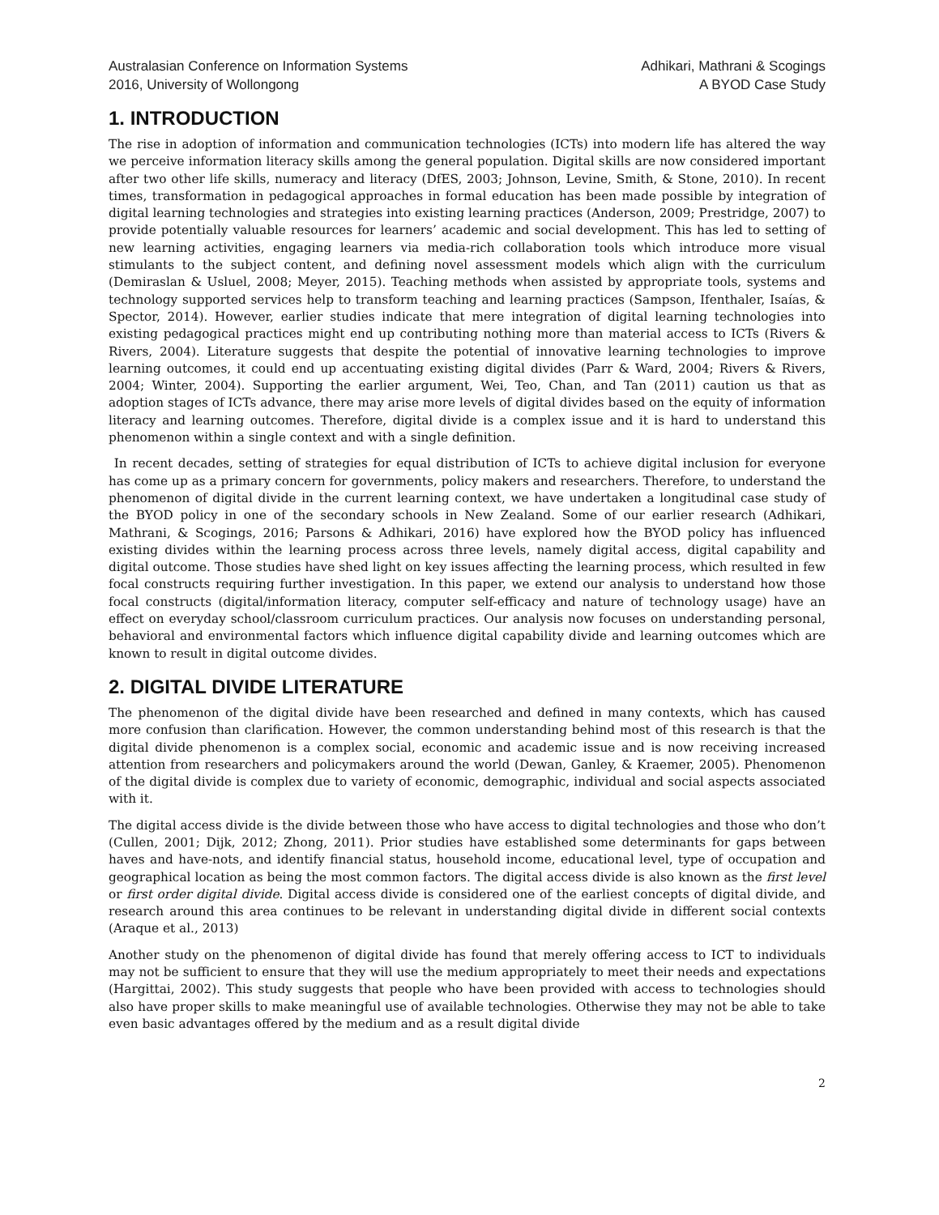Australasian Conference on Information Systems
2016, University of Wollongong
Adhikari, Mathrani & Scogings
A BYOD Case Study
1. INTRODUCTION
The rise in adoption of information and communication technologies (ICTs) into modern life has altered the way we perceive information literacy skills among the general population. Digital skills are now considered important after two other life skills, numeracy and literacy (DfES, 2003; Johnson, Levine, Smith, & Stone, 2010). In recent times, transformation in pedagogical approaches in formal education has been made possible by integration of digital learning technologies and strategies into existing learning practices (Anderson, 2009; Prestridge, 2007) to provide potentially valuable resources for learners’ academic and social development. This has led to setting of new learning activities, engaging learners via media-rich collaboration tools which introduce more visual stimulants to the subject content, and defining novel assessment models which align with the curriculum (Demiraslan & Usluel, 2008; Meyer, 2015). Teaching methods when assisted by appropriate tools, systems and technology supported services help to transform teaching and learning practices (Sampson, Ifenthaler, Isaías, & Spector, 2014). However, earlier studies indicate that mere integration of digital learning technologies into existing pedagogical practices might end up contributing nothing more than material access to ICTs (Rivers & Rivers, 2004). Literature suggests that despite the potential of innovative learning technologies to improve learning outcomes, it could end up accentuating existing digital divides (Parr & Ward, 2004; Rivers & Rivers, 2004; Winter, 2004). Supporting the earlier argument, Wei, Teo, Chan, and Tan (2011) caution us that as adoption stages of ICTs advance, there may arise more levels of digital divides based on the equity of information literacy and learning outcomes. Therefore, digital divide is a complex issue and it is hard to understand this phenomenon within a single context and with a single definition.
In recent decades, setting of strategies for equal distribution of ICTs to achieve digital inclusion for everyone has come up as a primary concern for governments, policy makers and researchers. Therefore, to understand the phenomenon of digital divide in the current learning context, we have undertaken a longitudinal case study of the BYOD policy in one of the secondary schools in New Zealand. Some of our earlier research (Adhikari, Mathrani, & Scogings, 2016; Parsons & Adhikari, 2016) have explored how the BYOD policy has influenced existing divides within the learning process across three levels, namely digital access, digital capability and digital outcome. Those studies have shed light on key issues affecting the learning process, which resulted in few focal constructs requiring further investigation. In this paper, we extend our analysis to understand how those focal constructs (digital/information literacy, computer self-efficacy and nature of technology usage) have an effect on everyday school/classroom curriculum practices. Our analysis now focuses on understanding personal, behavioral and environmental factors which influence digital capability divide and learning outcomes which are known to result in digital outcome divides.
2. DIGITAL DIVIDE LITERATURE
The phenomenon of the digital divide have been researched and defined in many contexts, which has caused more confusion than clarification. However, the common understanding behind most of this research is that the digital divide phenomenon is a complex social, economic and academic issue and is now receiving increased attention from researchers and policymakers around the world (Dewan, Ganley, & Kraemer, 2005). Phenomenon of the digital divide is complex due to variety of economic, demographic, individual and social aspects associated with it.
The digital access divide is the divide between those who have access to digital technologies and those who don’t (Cullen, 2001; Dijk, 2012; Zhong, 2011). Prior studies have established some determinants for gaps between haves and have-nots, and identify financial status, household income, educational level, type of occupation and geographical location as being the most common factors. The digital access divide is also known as the first level or first order digital divide. Digital access divide is considered one of the earliest concepts of digital divide, and research around this area continues to be relevant in understanding digital divide in different social contexts (Araque et al., 2013)
Another study on the phenomenon of digital divide has found that merely offering access to ICT to individuals may not be sufficient to ensure that they will use the medium appropriately to meet their needs and expectations (Hargittai, 2002). This study suggests that people who have been provided with access to technologies should also have proper skills to make meaningful use of available technologies. Otherwise they may not be able to take even basic advantages offered by the medium and as a result digital divide
2